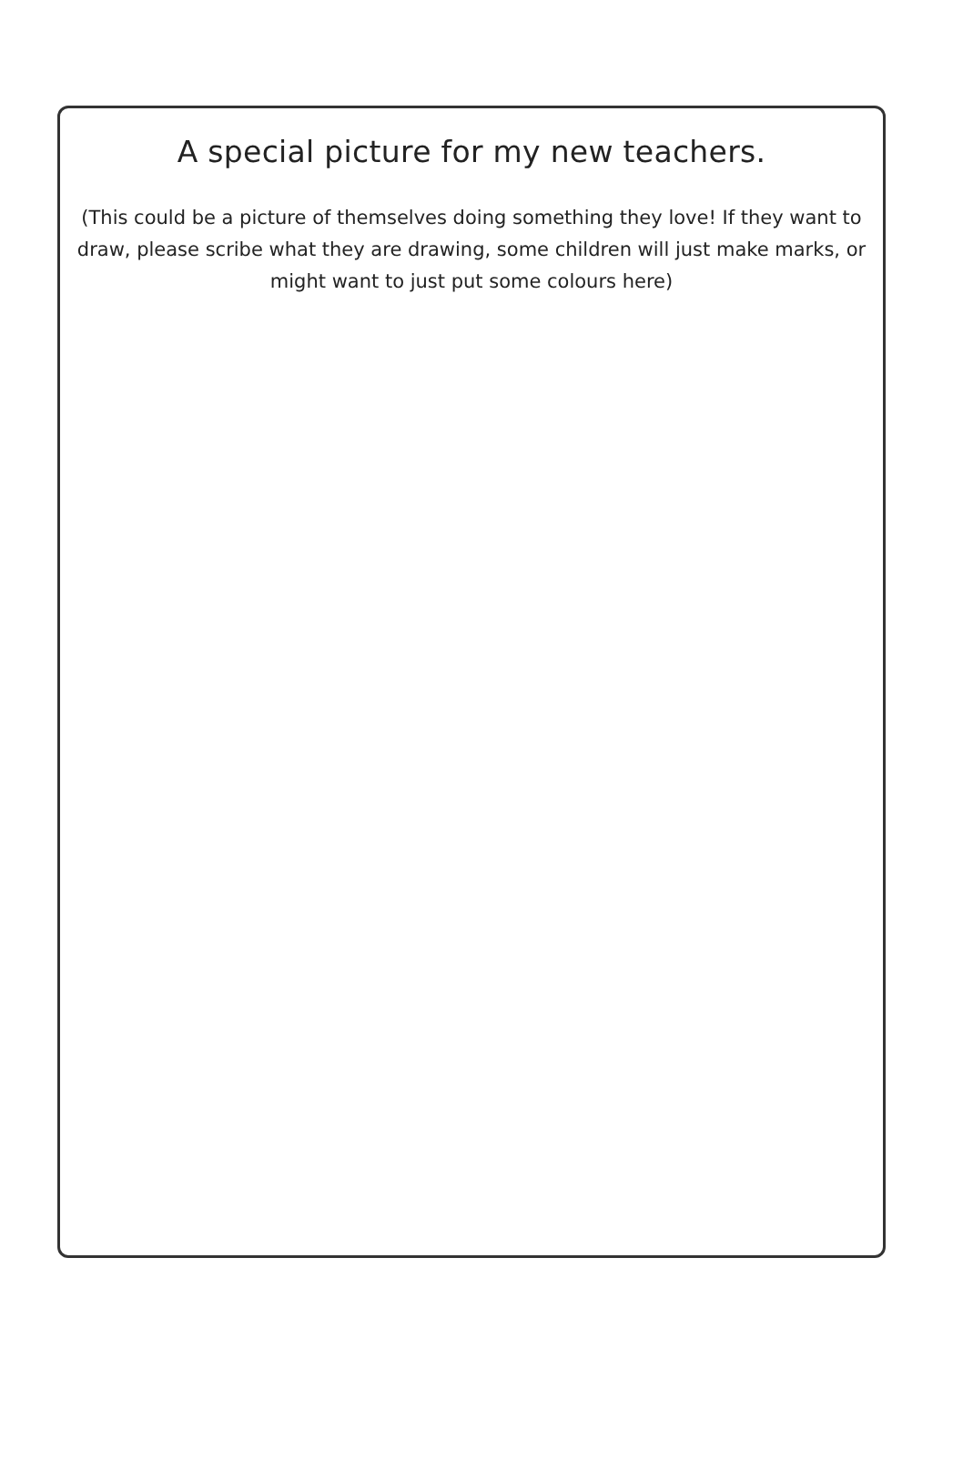A special picture for my new teachers.
(This could be a picture of themselves doing something they love! If they want to draw, please scribe what they are drawing, some children will just make marks, or might want to just put some colours here)